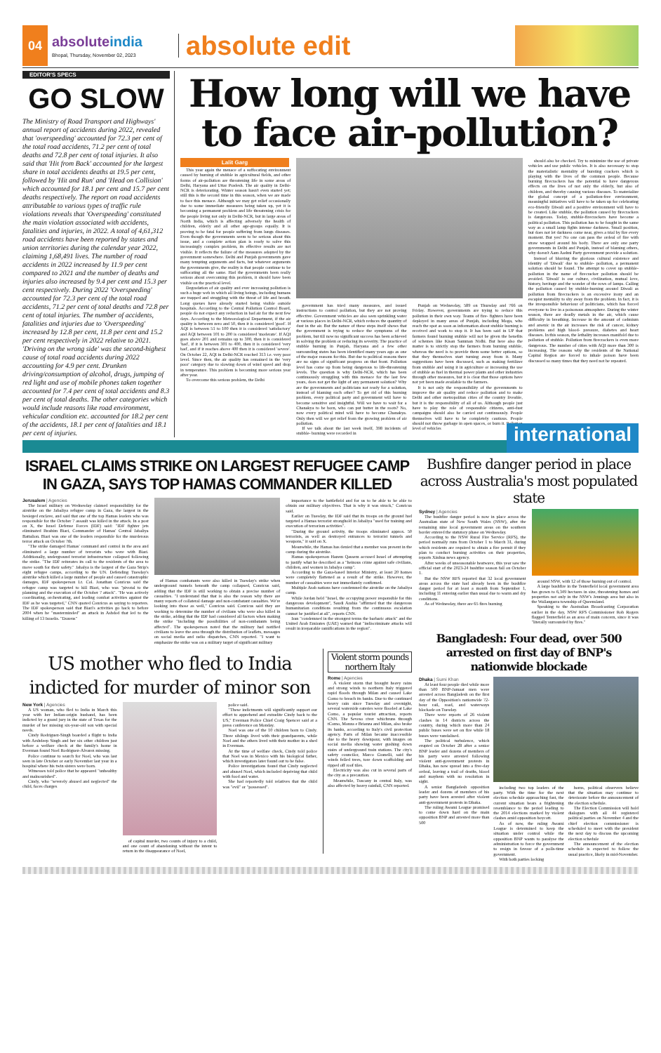04
absoluteindia
Bhopal, Thursday, November 02, 2023
absolute edit
EDITOR'S SPECS
GO SLOW
The Ministry of Road Transport and Highways' annual report of accidents during 2022, revealed that 'overspeeding' accounted for 72.3 per cent of the total road accidents, 71.2 per cent of total deaths and 72.8 per cent of total injuries. It also said that 'Hit from Back' accounted for the largest share in total accidents deaths at 19.5 per cent, followed by 'Hit and Run' and 'Head on Collision' which accounted for 18.1 per cent and 15.7 per cent deaths respectively. The report on road accidents attributable to various types of traffic rule violations reveals that 'Overspeeding' constituted the main violation associated with accidents, fatalities and injuries, in 2022. A total of 4,61,312 road accidents have been reported by states and union territories during the calendar year 2022, claiming 1,68,491 lives. The number of road accidents in 2022 increased by 11.9 per cent compared to 2021 and the number of deaths and injuries also increased by 9.4 per cent and 15.3 per cent respectively. During 2022 'Overspeeding' accounted for 72.3 per cent of the total road accidents, 71.2 per cent of total deaths and 72.8 per cent of total injuries. The number of accidents, fatalities and injuries due to 'Overspeeding' increased by 12.8 per cent, 11.8 per cent and 15.2 per cent respectively in 2022 relative to 2021. 'Driving on the wrong side' was the second-highest cause of total road accidents during 2022 accounting for 4.9 per cent. Drunken driving/consumption of alcohol, drugs, jumping of red light and use of mobile phones taken together accounted for 7.4 per cent of total accidents and 8.3 per cent of total deaths. The other categories which would include reasons like road environment, vehicular condition etc. accounted for 18.2 per cent of the accidents, 18.1 per cent of fatalities and 18.1 per cent of injuries.
How long will we have to face air-pollution?
Lalit Garg
This year again the menace of a suffocating environment caused by burning of stubble in agricultural fields, and other forms of air-pollution are threatening life in some areas of Delhi, Haryana and Uttar Pradesh. The air quality in Delhi-NCR is deteriorating. Winter season hasn't even started yet; still this is the second time in this season, when we are made to face this menace. Although we may get relief occasionally due to some immediate measures being taken up, yet it is becoming a permanent problem and life threatening crisis for the people living not only in Delhi-NCR, but in large areas of North India, which is affecting adversely the health of children, elderly and all other age-groups equally. It is proving to be fatal for people suffering from lungs diseases. Even though the governments seem to be serious about this issue, and a complete action plan is ready to solve this increasingly complex problem, its effective results are not visible. It reflects the failure of the measures adopted by the government somewhere. Delhi and Punjab governments gave many tempting arguments and facts, but whatever arguments the governments give, the reality is that people continue to be suffocating all the same. Had the governments been really serious about overcoming this problem, it should have been visible on the practical level.
Degradation of air quality and ever increasing pollution is such a huge web in which all living beings, including humans are trapped and struggling with the threat of life and breath. Long queues have already started being visible outside hospitals. According to the Central Pollution Control Board, people do not expect any reduction in bad air for the next few days. According to the Meteorological Department, if the air quality is between zero and 50, then it is considered 'good'. If AQI is between 51 to 100 then it is considered 'satisfactory' and AQI between 101 to 200 is considered 'moderate'. If AQI goes above 201 and remains up to 300, then it is considered 'bad', if it is between 301 to 400, then it is considered 'very bad', and if it reaches above 400 then it is considered 'severe'. On October 22, AQI in Delhi-NCR reached 313 i.e. very poor level. Since then, the air quality has remained in the 'very poor' category due to slowing down of wind speed and drop in temperature. This problem is becoming more serious year after year.
To overcome this serious problem, the Delhi
government has tried many measures, and issued instructions to control pollution, but they are not proving effective. Government vehicles are also seen sprinkling water at various places in Delhi-NCR, which reduces the quantity of dust in the air. But the nature of these steps itself shows that the government is trying to reduce the symptoms of the problem, but till now no significant success has been achieved in solving the problem or reducing its severity. The practice of stubble burning in Punjab, Haryana and a few other surrounding states has been identified many years ago as one of the major reasons for this. But due to political reasons there are no signs of significant progress on that front. Pollution level has come up from being dangerous to life-threatening levels. The question is why Delhi-NCR, which has been continuously struggling with this menace for the last few years, does not get the light of any permanent solution? Why are the governments and politicians not ready for a solution, instead of blaming each other? To get rid of this burning problem, every political party and government will have to become sensitive and insightful. Will we have to wait for a Chanakya to be born, who can put butter in the roots? No, now every political mind will have to become Chanakya. Only then will we get relief from the growing problem of air pollution.
If we talk about the last week itself, 398 incidents of stubble- burning were recorded in
Punjab on Wednesday, 589 on Thursday and 766 on Friday. However, governments are trying to reduce this pollution in their own way. Teams of fire- fighters have been deployed in many areas of Punjab, including Moga, who reach the spot as soon as information about stubble burning is received and work to stop it. It has been said in UP that farmers found burning stubble will not be given the benefits of schemes like Kisan Samman Nidhi. But here also the matter is to strictly stop the farmers from burning stubble, whereas the need is to provide them some better options, so that they themselves start turning away from it. Many suggestions have been discussed, such as making fertilizer from stubble and using it in agriculture or increasing the use of stubble as fuel in thermal power plants and other industries through other measures, but it is clear that those options have not yet been made available to the farmers.
It is not only the responsibility of the governments to improve the air quality and reduce pollution and to make Delhi and other metropolitan cities of the country liveable, but it is the responsibility of all of us. Although people just have to play the role of responsible citizens, anti-dust campaigns should also be carried out continuously. People themselves will have to be completely cautious. People should not throw garbage in open spaces, or burn it. Pollution level of vehicles
should also be checked. Try to minimize the use of private vehicles and use public vehicles. It is also necessary to stop the materialistic mentality of bursting crackers which is playing with the lives of the common people. Because burning firecrackers has the potential to have dangerous effects on the lives of not only the elderly, but also of children, and thereby causing various diseases. To materialize the global concept of a pollution-free environment, meaningful initiatives will have to be taken up for celebrating eco-friendly Diwali and a positive environment will have to be created. Like stubble, the pollution caused by firecrackers is dangerous. Today, stubble-firecrackers have become a political pollution. This pollution has to be fought in the same way as a small lamp fights intense darkness. Small position, but does not let darkness come near, gives a trial by fire every moment. But yes! No one can pass the ordeal of fire with straw wrapped around his body. There are only one party governments in Delhi and Punjab, instead of blaming others, why doesn't Aam Aadmi Party government provide a solution.
Instead of blurring the glorious cultural existence and identity of 'Diwali' due to stubble- pollution, a permanent solution should be found. The attempt to cover up stubble- pollution in the name of firecracker pollution should be avoided. 'Diwali' is our culture, civilization, mutual love, history, heritage and the wonder of the rows of lamps. Calling the pollution caused by stubble-burning around Diwali as pollution from firecrackers is an excessive irony and an escapist mentality to shy away from the problem. In fact, it is the irresponsible behaviour of politicians, which has forced everyone to live in a poisonous atmosphere. During the winter season, there are deadly metals in the air, which cause difficulty in breathing. Increase in the amount of cadmium and arsenic in the air increases the risk of cancer, kidney problems and high blood- pressure, diabetes and heart diseases. In this season, the lethality increases manifold due to pollution of stubble. Pollution from firecrackers is even more dangerous. The number of cities with AQI more than 300 is increasing. The reasons why the residents of the National Capital Region are forced to inhale poison have been discussed so many times that they need not be repeated.
international
ISRAEL CLAIMS STRIKE ON LARGEST REFUGEE CAMP
IN GAZA, SAYS TOP HAMAS COMMANDER KILLED
Jerusalem | Agencies
The Israel military on Wednesday claimed responsibility for the airstrike on the Jabaliya refugee camp in Gaza, the largest in the besieged enclave, and said that one of the top Hamas leaders who was responsible for the October 7 assault was killed in the attack. In a post on X, the Israel Defense Forces (IDF) said: "IDF fighter jets eliminated Ibrahim Biari, Commander of Hamas' Central Jabaliya Battalion. Biari was one of the leaders responsible for the murderous terror attack on October 7th.
"The strike damaged Hamas' command and control in the area and eliminated a large number of terrorists who were with Biari. Additionally, underground terrorist infrastructure collapsed following the strike. "The IDF reiterates its call to the residents of the area to move south for their safety." Jabalya is the largest of the Gaza Strip's eight refugee camps, according to the UN. Defending Tuesday's airstrike which killed a large number of people and caused catastrophic damages, IDF spokesperson Lt. Col. Jonathan Conricus said the refugee camp was targeted to kill Biari, who was "pivotal to the planning and the execution of the October 7 attack". "He was actively coordinating, orchestrating, and leading combat activities against the IDF as he was targeted," CNN quoted Conricus as saying to reporters. The IDF spokesperson said that Biari's activities go back to before 2004 when he "masterminded" an attack in Ashdod that led to the killing of 13 Israelis. "Dozens"
of Hamas combatants were also killed in Tuesday's strike when underground tunnels beneath the camp collapsed, Conricus said, adding that the IDF is still working to obtain a precise number of casualties. "I understand that that is also the reason why there are many reports of collateral damage and non-combatant casualties. We're looking into those as well," Conricus said. Conricus said they are working to determine the number of civilians who were also killed in the strike, adding that the IDF had considered all factors when making the strike "including the possibilities of non-combatants being affected". The spokesperson noted that the military had notified civilians to leave the area through the distribution of leaflets, messages on social media and radio dispatches, CNN reported. "I want to emphasize the strike was on a military target of significant military
importance to the battlefield and for us to be able to be able to obtain our military objectives. That is why it was struck," Conricus said.
Earlier on Tuesday, the IDF said that its troops on the ground had targeted a Hamas terrorist stronghold in Jabaliya "used for training and execution of terrorism activities".
"During the ground activity, the troops eliminated approx. 50 terrorists, as well as destroyed entrances to terrorist tunnels and weapons," it said on X.
Meanwhile, the Hamas has denied that a member was present in the camp during the airstrike.
Hamas spokesperson Hazem Qassem accused Israel of attempting to justify what he described as a "heinous crime against safe civilians, children, and women in Jabalya camp".
According to the Gaza-based Interior Ministry, at least 20 homes were completely flattened as a result of the strike. However, the number of casualties were not immediately confirmed.
Multiple Arab nations have condemned the airstrike on the Jabaliya camp.
While Jordan held "Israel, the occupying power responsible for this dangerous development", Saudi Arabia "affirmed that the dangerous humanitarian conditions resulting from the continuous escalation cannot be justified at all", reports CNN.
Iran "condemned in the strongest terms the barbaric attack" and the United Arab Emirates (UAE) warned that "indiscriminate attacks will result in irreparable ramifications in the region".
US mother who fled to India
indicted for murder of minor son
New York | Agencies
A US woman, who fled to India in March this year with her Indian-origin husband, has been indicted by a grand jury in the state of Texas for the murder of her missing six-year-old son with special needs.
Cindy Rodriguez-Singh boarded a flight to India with Arshdeep Singh and her six other children just before a welfare check at the family's home in Everman found Noel Rodriguez-Alvarez missing.
Police continue to search for Noel, who was last seen in late October or early November last year in a hospital where his twin sisters were born.
Witnesses told police that he appeared "unhealthy and malnourished".
Cindy, who "severely abused and neglected" the child, faces charges
of capital murder, two counts of injury to a child, and one count of abandoning without the intent to return in the disappearance of Noel,
police said.
"These indictments will significantly support our effort to apprehend and extradite Cindy back to the US," Everman Police Chief Craig Spencer said at a press conference on Monday.
Noel was one of the 10 children born to Cindy. Three siblings lived with their grandparents, while Noel and the others lived with their mother in a shed in Everman.
At the time of welfare check, Cindy told police that Noel was in Mexico with his biological father, which investigators later found out to be false.
Police investigations found that Cindy neglected and abused Noel, which included depriving that child with food and water.
She had reportedly told relatives that the child was "evil" or "possessed".
Violent storm pounds northern Italy
Rome | Agencies
A violent storm that brought heavy rains and strong winds to northern Italy triggered rapid floods through Milan and caused Lake Como to breach its banks. Due to the continued heavy rain since Tuesday and overnight, several waterside eateries were flooded at Lake Como, a popular tourist attraction, reports CNN. The Seveso river whichruns through tComo, Monza e Brianza and Milan, also broke its banks, according to Italy's civil protection agency. Parts of Milan became inaccessible due to the heavy downpour, with images on social media showing water gushing down stairs of underground train stations. The city's safety councilor, Marco Granelli, said the winds felled trees, tore down scaffolding and ripped off roof tiles.
Electricity was also cut in several parts of the city as a precaution.
Meanwhile, Tuscany in central Italy, was also affected by heavy rainfall, CNN reported.
Bushfire danger period in place across Australia's most populated state
Sydney | Agencies
The bushfire danger period is now in place across the Australian state of New South Wales (NSW), after the remaining nine local government areas on the southern border entered the statutory phase on Wednesday.
According to the NSW Rural Fire Service (RFS), the period normally runs from October 1 to March 31, during which residents are required to obtain a fire permit if they plan to conduct burning activities on their properties, reports Xinhua news agency.
After weeks of unseasonable heatwave, this year saw the official start of the 2023-24 bushfire season fall on October 1.
But the NSW RFS reported that 32 local government areas across the state had already been in the bushfire danger period for at least a month from September 1, including 11 entering earlier than usual due to warm and dry conditions.
As of Wednesday, there are 65 fires burning
around NSW, with 12 of those burning out of control.
A large bushfire in the Tenterfield local government area has grown to 6,349 hectares in size, threatening homes and properties not only in the NSW's Jennings area but also in the Wallangarra township of Queensland.
Speaking to the Australian Broadcasting Corporation earlier in the day, NSW RFS Commissioner Rob Rogers flagged Tenterfield as an area of main concern, since it was "literally surrounded by fires."
Bangladesh: Four dead, over 500 arrested on first day of BNP's nationwide blockade
Dhaka | Sumi Khan
At least four people died while more than 500 BNP-Jamaat men were arrested across Bangladesh on the first day of the Opposition's nationwide 72-hour rail, road, and waterways blockade on Tuesday.
There were reports of 26 violent clashes in 14 districts across the country, during which more than 24 public buses were set on fire while 18 buses were vandalised.
The political turbulence, which erupted on October 28 after a senior BNP leader and dozens of members of his party were arrested following violent anti-government protests in Dhaka, has now spread into a five-day ordeal, leaving a trail of deaths, blood and mayhem with no resolution in sight.
A senior Bangladesh opposition leader and dozens of members of his party have been arrested after violent anti-government protests in Dhaka.
The ruling Awami League promised to come down hard on the main opposition BNP and arrested more than 500
including two top leaders of the party. With the time for the next election schedule approaching fast, the current situation bears a frightening resemblance to the period leading to the 2014 elections marked by violent clashes amid opposition boycott.
As of now, the ruling Awami League is determined to keep the situation under control while the opposition BNP wants to paralyse the administration to force the government to resign in favour of a polls-time government.
With both parties locking
horns, political observers believe that the situation may continue to deteriorate before the announcement of the election schedule.
The Election Commission will hold dialogues with all 44 registered political parties on November 4 and the chief election commissioner is scheduled to meet with the president the next day to discuss the upcoming election schedule
The announcement of the election schedule is expected to follow the usual practice, likely in mid-November.